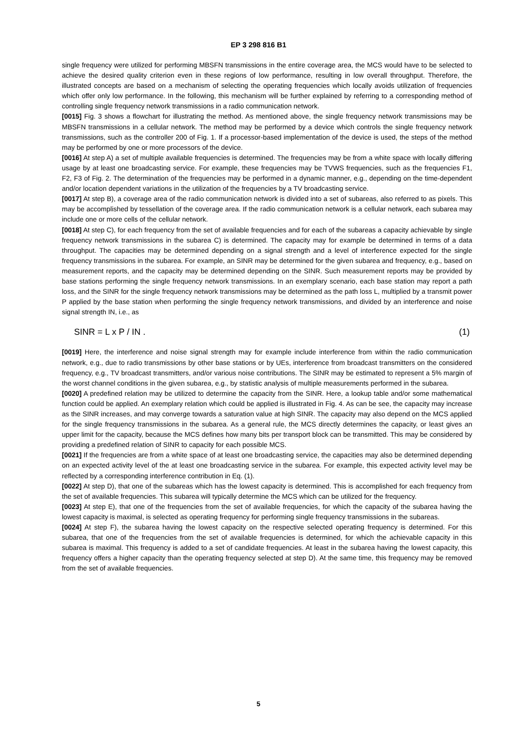EP 3 298 816 B1
single frequency were utilized for performing MBSFN transmissions in the entire coverage area, the MCS would have to be selected to achieve the desired quality criterion even in these regions of low performance, resulting in low overall throughput. Therefore, the illustrated concepts are based on a mechanism of selecting the operating frequencies which locally avoids utilization of frequencies which offer only low performance. In the following, this mechanism will be further explained by referring to a corresponding method of controlling single frequency network transmissions in a radio communication network.
[0015] Fig. 3 shows a flowchart for illustrating the method. As mentioned above, the single frequency network transmissions may be MBSFN transmissions in a cellular network. The method may be performed by a device which controls the single frequency network transmissions, such as the controller 200 of Fig. 1. If a processor-based implementation of the device is used, the steps of the method may be performed by one or more processors of the device.
[0016] At step A) a set of multiple available frequencies is determined. The frequencies may be from a white space with locally differing usage by at least one broadcasting service. For example, these frequencies may be TVWS frequencies, such as the frequencies F1, F2, F3 of Fig. 2. The determination of the frequencies may be performed in a dynamic manner, e.g., depending on the time-dependent and/or location dependent variations in the utilization of the frequencies by a TV broadcasting service.
[0017] At step B), a coverage area of the radio communication network is divided into a set of subareas, also referred to as pixels. This may be accomplished by tessellation of the coverage area. If the radio communication network is a cellular network, each subarea may include one or more cells of the cellular network.
[0018] At step C), for each frequency from the set of available frequencies and for each of the subareas a capacity achievable by single frequency network transmissions in the subarea C) is determined. The capacity may for example be determined in terms of a data throughput. The capacities may be determined depending on a signal strength and a level of interference expected for the single frequency transmissions in the subarea. For example, an SINR may be determined for the given subarea and frequency, e.g., based on measurement reports, and the capacity may be determined depending on the SINR. Such measurement reports may be provided by base stations performing the single frequency network transmissions. In an exemplary scenario, each base station may report a path loss, and the SINR for the single frequency network transmissions may be determined as the path loss L, multiplied by a transmit power P applied by the base station when performing the single frequency network transmissions, and divided by an interference and noise signal strength IN, i.e., as
SINR = L x P / IN . (1)
[0019] Here, the interference and noise signal strength may for example include interference from within the radio communication network, e.g., due to radio transmissions by other base stations or by UEs, interference from broadcast transmitters on the considered frequency, e.g., TV broadcast transmitters, and/or various noise contributions. The SINR may be estimated to represent a 5% margin of the worst channel conditions in the given subarea, e.g., by statistic analysis of multiple measurements performed in the subarea.
[0020] A predefined relation may be utilized to determine the capacity from the SINR. Here, a lookup table and/or some mathematical function could be applied. An exemplary relation which could be applied is illustrated in Fig. 4. As can be see, the capacity may increase as the SINR increases, and may converge towards a saturation value at high SINR. The capacity may also depend on the MCS applied for the single frequency transmissions in the subarea. As a general rule, the MCS directly determines the capacity, or least gives an upper limit for the capacity, because the MCS defines how many bits per transport block can be transmitted. This may be considered by providing a predefined relation of SINR to capacity for each possible MCS.
[0021] If the frequencies are from a white space of at least one broadcasting service, the capacities may also be determined depending on an expected activity level of the at least one broadcasting service in the subarea. For example, this expected activity level may be reflected by a corresponding interference contribution in Eq. (1).
[0022] At step D), that one of the subareas which has the lowest capacity is determined. This is accomplished for each frequency from the set of available frequencies. This subarea will typically determine the MCS which can be utilized for the frequency.
[0023] At step E), that one of the frequencies from the set of available frequencies, for which the capacity of the subarea having the lowest capacity is maximal, is selected as operating frequency for performing single frequency transmissions in the subareas.
[0024] At step F), the subarea having the lowest capacity on the respective selected operating frequency is determined. For this subarea, that one of the frequencies from the set of available frequencies is determined, for which the achievable capacity in this subarea is maximal. This frequency is added to a set of candidate frequencies. At least in the subarea having the lowest capacity, this frequency offers a higher capacity than the operating frequency selected at step D). At the same time, this frequency may be removed from the set of available frequencies.
5